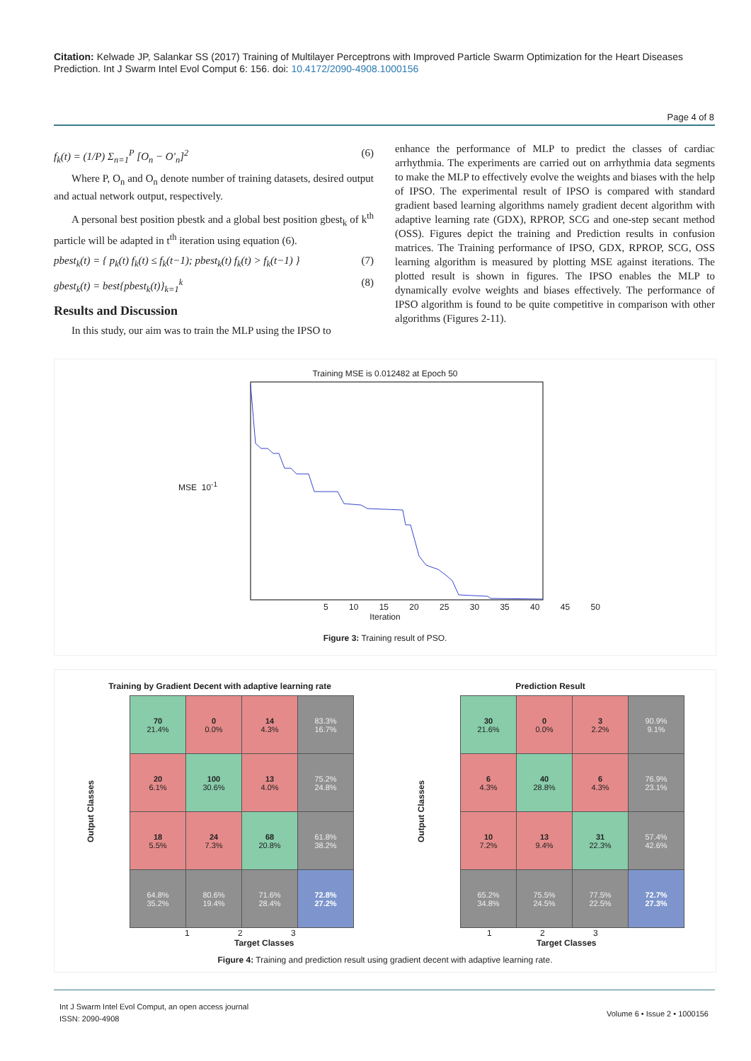Citation: Kelwade JP, Salankar SS (2017) Training of Multilayer Perceptrons with Improved Particle Swarm Optimization for the Heart Diseases Prediction. Int J Swarm Intel Evol Comput 6: 156. doi: 10.4172/2090-4908.1000156
Page 4 of 8
f<sub>k</sub>(t) = (1/P) Σ<sub>n=1</sub><sup>P</sup> [O<sub>n</sub> − O′<sub>n</sub>]<sup>2</sup> (6)
Where P, O<sub>n</sub> and O<sub>n</sub> denote number of training datasets, desired output and actual network output, respectively.
A personal best position pbestk and a global best position gbest<sub>k</sub> of k<sup>th</sup> particle will be adapted in t<sup>th</sup> iteration using equation (6).
pbest<sub>k</sub>(t) = { p<sub>k</sub>(t) f<sub>k</sub>(t) ≤ f<sub>k</sub>(t−1); pbest<sub>k</sub>(t) f<sub>k</sub>(t) > f<sub>k</sub>(t−1) } (7)
gbest<sub>k</sub>(t) = best{pbest<sub>k</sub>(t)}<sub>k=1</sub><sup>k</sup> (8)
Results and Discussion
In this study, our aim was to train the MLP using the IPSO to
enhance the performance of MLP to predict the classes of cardiac arrhythmia. The experiments are carried out on arrhythmia data segments to make the MLP to effectively evolve the weights and biases with the help of IPSO. The experimental result of IPSO is compared with standard gradient based learning algorithms namely gradient decent algorithm with adaptive learning rate (GDX), RPROP, SCG and one-step secant method (OSS). Figures depict the training and Prediction results in confusion matrices. The Training performance of IPSO, GDX, RPROP, SCG, OSS learning algorithm is measured by plotting MSE against iterations. The plotted result is shown in figures. The IPSO enables the MLP to dynamically evolve weights and biases effectively. The performance of IPSO algorithm is found to be quite competitive in comparison with other algorithms (Figures 2-11).
Training MSE is 0.012482 at Epoch 50
MSE 10<sup>-1</sup>
5 10 15 20 25 30 35 40 45 50
Iteration
Figure 3: Training result of PSO.
Training by Gradient Decent with adaptive learning rate
Output Classes
| 70 21.4% | 0 0.0% | 14 4.3% | 83.3% 16.7% |
| 20 6.1% | 100 30.6% | 13 4.0% | 75.2% 24.8% |
| 18 5.5% | 24 7.3% | 68 20.8% | 61.8% 38.2% |
| 64.8% 35.2% | 80.6% 19.4% | 71.6% 28.4% | 72.8% 27.2% |
1 2 3
Target Classes
Prediction Result
Output Classes
| 30 21.6% | 0 0.0% | 3 2.2% | 90.9% 9.1% |
| 6 4.3% | 40 28.8% | 6 4.3% | 76.9% 23.1% |
| 10 7.2% | 13 9.4% | 31 22.3% | 57.4% 42.6% |
| 65.2% 34.8% | 75.5% 24.5% | 77.5% 22.5% | 72.7% 27.3% |
1 2 3
Target Classes
Figure 4: Training and prediction result using gradient decent with adaptive learning rate.
Int J Swarm Intel Evol Comput, an open access journal
ISSN: 2090-4908
Volume 6 • Issue 2 • 1000156